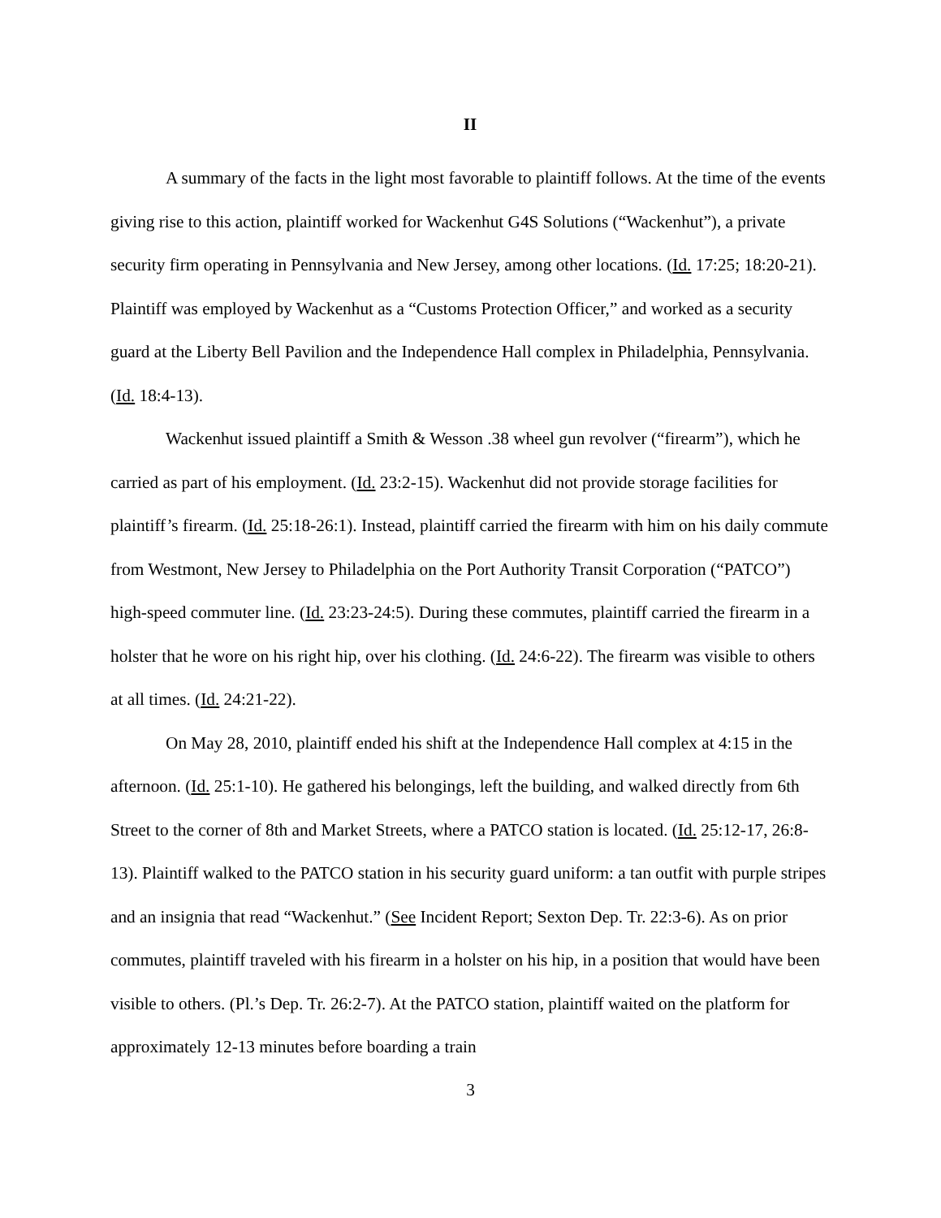II
A summary of the facts in the light most favorable to plaintiff follows. At the time of the events giving rise to this action, plaintiff worked for Wackenhut G4S Solutions (“Wackenhut”), a private security firm operating in Pennsylvania and New Jersey, among other locations. (Id. 17:25; 18:20-21). Plaintiff was employed by Wackenhut as a “Customs Protection Officer,” and worked as a security guard at the Liberty Bell Pavilion and the Independence Hall complex in Philadelphia, Pennsylvania. (Id. 18:4-13).
Wackenhut issued plaintiff a Smith & Wesson .38 wheel gun revolver (“firearm”), which he carried as part of his employment. (Id. 23:2-15). Wackenhut did not provide storage facilities for plaintiff’s firearm. (Id. 25:18-26:1). Instead, plaintiff carried the firearm with him on his daily commute from Westmont, New Jersey to Philadelphia on the Port Authority Transit Corporation (“PATCO”) high-speed commuter line. (Id. 23:23-24:5). During these commutes, plaintiff carried the firearm in a holster that he wore on his right hip, over his clothing. (Id. 24:6-22). The firearm was visible to others at all times. (Id. 24:21-22).
On May 28, 2010, plaintiff ended his shift at the Independence Hall complex at 4:15 in the afternoon. (Id. 25:1-10). He gathered his belongings, left the building, and walked directly from 6th Street to the corner of 8th and Market Streets, where a PATCO station is located. (Id. 25:12-17, 26:8-13). Plaintiff walked to the PATCO station in his security guard uniform: a tan outfit with purple stripes and an insignia that read “Wackenhut.” (See Incident Report; Sexton Dep. Tr. 22:3-6). As on prior commutes, plaintiff traveled with his firearm in a holster on his hip, in a position that would have been visible to others. (Pl.’s Dep. Tr. 26:2-7). At the PATCO station, plaintiff waited on the platform for approximately 12-13 minutes before boarding a train
3